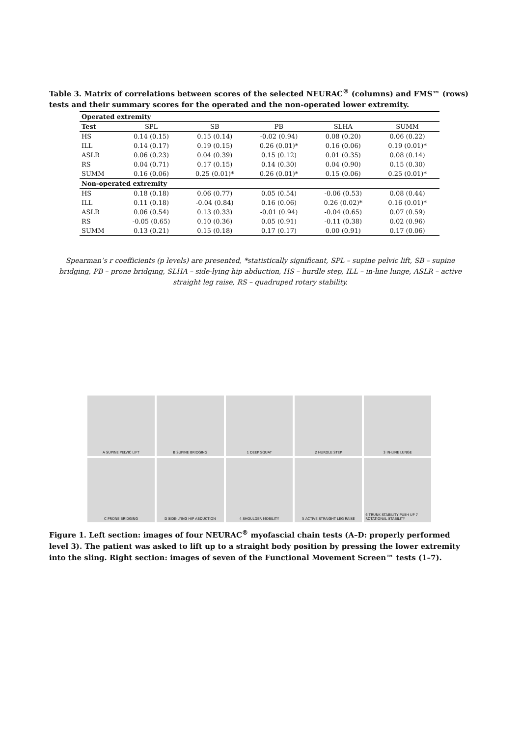Table 3. Matrix of correlations between scores of the selected NEURAC<sup>®</sup> (columns) and FMS™ (rows) tests and their summary scores for the operated and the non-operated lower extremity.
| Operated extremity | | | | | |
| Test | SPL | SB | PB | SLHA | SUMM |
| HS | 0.14 (0.15) | 0.15 (0.14) | -0.02 (0.94) | 0.08 (0.20) | 0.06 (0.22) |
| ILL | 0.14 (0.17) | 0.19 (0.15) | 0.26 (0.01)* | 0.16 (0.06) | 0.19 (0.01)* |
| ASLR | 0.06 (0.23) | 0.04 (0.39) | 0.15 (0.12) | 0.01 (0.35) | 0.08 (0.14) |
| RS | 0.04 (0.71) | 0.17 (0.15) | 0.14 (0.30) | 0.04 (0.90) | 0.15 (0.30) |
| SUMM | 0.16 (0.06) | 0.25 (0.01)* | 0.26 (0.01)* | 0.15 (0.06) | 0.25 (0.01)* |
| Non-operated extremity | | | | | |
| HS | 0.18 (0.18) | 0.06 (0.77) | 0.05 (0.54) | -0.06 (0.53) | 0.08 (0.44) |
| ILL | 0.11 (0.18) | -0.04 (0.84) | 0.16 (0.06) | 0.26 (0.02)* | 0.16 (0.01)* |
| ASLR | 0.06 (0.54) | 0.13 (0.33) | -0.01 (0.94) | -0.04 (0.65) | 0.07 (0.59) |
| RS | -0.05 (0.65) | 0.10 (0.36) | 0.05 (0.91) | -0.11 (0.38) | 0.02 (0.96) |
| SUMM | 0.13 (0.21) | 0.15 (0.18) | 0.17 (0.17) | 0.00 (0.91) | 0.17 (0.06) |
Spearman’s r coefficients (p levels) are presented, *statistically significant, SPL – supine pelvic lift, SB – supine bridging, PB – prone bridging, SLHA – side-lying hip abduction, HS – hurdle step, ILL – in-line lunge, ASLR – active straight leg raise, RS – quadruped rotary stability.
A SUPINE PELVIC LIFT
B SUPINE BRIDGING
1 DEEP SQUAT
2 HURDLE STEP
3 IN-LINE LUNGE
C PRONE BRIDGING
D SIDE-LYING HIP ABDUCTION
4 SHOULDER MOBILITY
5 ACTIVE STRAIGHT LEG RAISE
6 TRUNK STABILITY PUSH UP 7 ROTATIONAL STABILITY
Figure 1. Left section: images of four NEURAC<sup>®</sup> myofascial chain tests (A–D: properly performed level 3). The patient was asked to lift up to a straight body position by pressing the lower extremity into the sling. Right section: images of seven of the Functional Movement Screen™ tests (1–7).